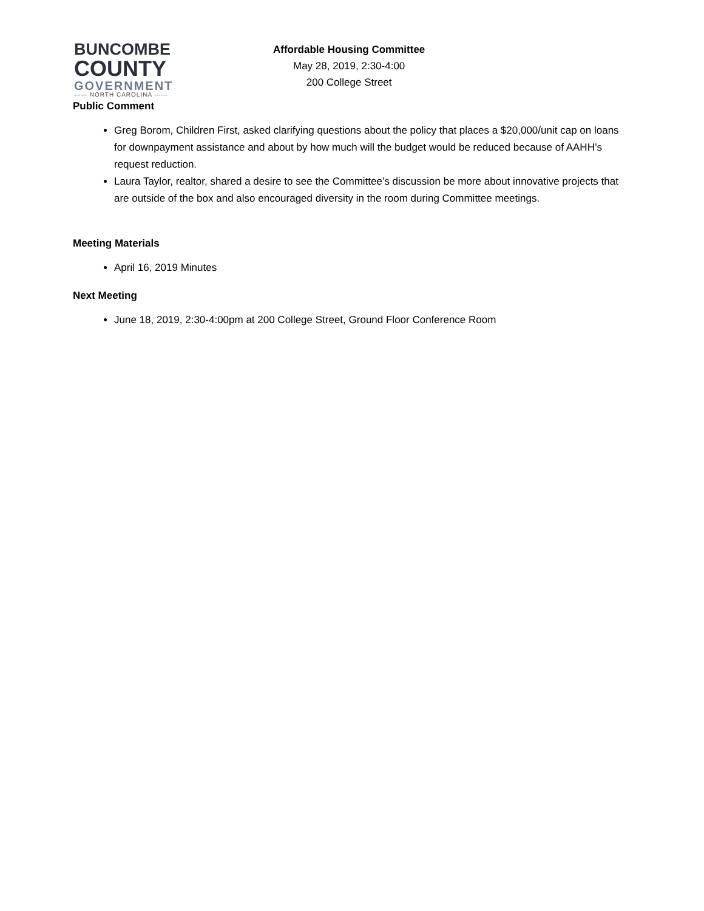BUNCOMBE
COUNTY
GOVERNMENT
—— NORTH CAROLINA ——
Affordable Housing Committee
May 28, 2019, 2:30-4:00
200 College Street
Public Comment
Greg Borom, Children First, asked clarifying questions about the policy that places a $20,000/unit cap on loans for downpayment assistance and about by how much will the budget would be reduced because of AAHH’s request reduction.
Laura Taylor, realtor, shared a desire to see the Committee’s discussion be more about innovative projects that are outside of the box and also encouraged diversity in the room during Committee meetings.
Meeting Materials
April 16, 2019 Minutes
Next Meeting
June 18, 2019, 2:30-4:00pm at 200 College Street, Ground Floor Conference Room